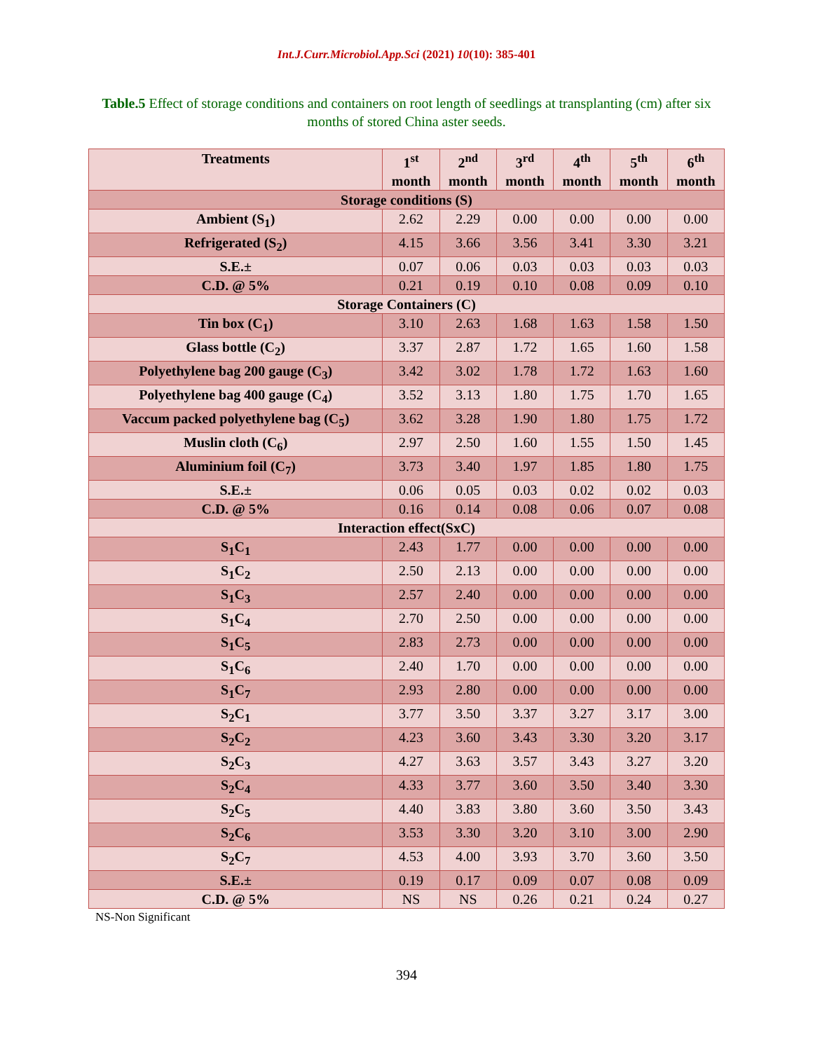Int.J.Curr.Microbiol.App.Sci (2021) 10(10): 385-401
Table.5 Effect of storage conditions and containers on root length of seedlings at transplanting (cm) after six months of stored China aster seeds.
| Treatments | 1<sup>st</sup> month | 2<sup>nd</sup> month | 3<sup>rd</sup> month | 4<sup>th</sup> month | 5<sup>th</sup> month | 6<sup>th</sup> month |
| --- | --- | --- | --- | --- | --- | --- |
| Storage conditions (S) | | | | | | |
| Ambient (S<sub>1</sub>) | 2.62 | 2.29 | 0.00 | 0.00 | 0.00 | 0.00 |
| Refrigerated (S<sub>2</sub>) | 4.15 | 3.66 | 3.56 | 3.41 | 3.30 | 3.21 |
| S.E.± | 0.07 | 0.06 | 0.03 | 0.03 | 0.03 | 0.03 |
| C.D. @ 5% | 0.21 | 0.19 | 0.10 | 0.08 | 0.09 | 0.10 |
| Storage Containers (C) | | | | | | |
| Tin box (C<sub>1</sub>) | 3.10 | 2.63 | 1.68 | 1.63 | 1.58 | 1.50 |
| Glass bottle (C<sub>2</sub>) | 3.37 | 2.87 | 1.72 | 1.65 | 1.60 | 1.58 |
| Polyethylene bag 200 gauge (C<sub>3</sub>) | 3.42 | 3.02 | 1.78 | 1.72 | 1.63 | 1.60 |
| Polyethylene bag 400 gauge (C<sub>4</sub>) | 3.52 | 3.13 | 1.80 | 1.75 | 1.70 | 1.65 |
| Vaccum packed polyethylene bag (C<sub>5</sub>) | 3.62 | 3.28 | 1.90 | 1.80 | 1.75 | 1.72 |
| Muslin cloth (C<sub>6</sub>) | 2.97 | 2.50 | 1.60 | 1.55 | 1.50 | 1.45 |
| Aluminium foil (C<sub>7</sub>) | 3.73 | 3.40 | 1.97 | 1.85 | 1.80 | 1.75 |
| S.E.± | 0.06 | 0.05 | 0.03 | 0.02 | 0.02 | 0.03 |
| C.D. @ 5% | 0.16 | 0.14 | 0.08 | 0.06 | 0.07 | 0.08 |
| Interaction effect(SxC) | | | | | | |
| S<sub>1</sub>C<sub>1</sub> | 2.43 | 1.77 | 0.00 | 0.00 | 0.00 | 0.00 |
| S<sub>1</sub>C<sub>2</sub> | 2.50 | 2.13 | 0.00 | 0.00 | 0.00 | 0.00 |
| S<sub>1</sub>C<sub>3</sub> | 2.57 | 2.40 | 0.00 | 0.00 | 0.00 | 0.00 |
| S<sub>1</sub>C<sub>4</sub> | 2.70 | 2.50 | 0.00 | 0.00 | 0.00 | 0.00 |
| S<sub>1</sub>C<sub>5</sub> | 2.83 | 2.73 | 0.00 | 0.00 | 0.00 | 0.00 |
| S<sub>1</sub>C<sub>6</sub> | 2.40 | 1.70 | 0.00 | 0.00 | 0.00 | 0.00 |
| S<sub>1</sub>C<sub>7</sub> | 2.93 | 2.80 | 0.00 | 0.00 | 0.00 | 0.00 |
| S<sub>2</sub>C<sub>1</sub> | 3.77 | 3.50 | 3.37 | 3.27 | 3.17 | 3.00 |
| S<sub>2</sub>C<sub>2</sub> | 4.23 | 3.60 | 3.43 | 3.30 | 3.20 | 3.17 |
| S<sub>2</sub>C<sub>3</sub> | 4.27 | 3.63 | 3.57 | 3.43 | 3.27 | 3.20 |
| S<sub>2</sub>C<sub>4</sub> | 4.33 | 3.77 | 3.60 | 3.50 | 3.40 | 3.30 |
| S<sub>2</sub>C<sub>5</sub> | 4.40 | 3.83 | 3.80 | 3.60 | 3.50 | 3.43 |
| S<sub>2</sub>C<sub>6</sub> | 3.53 | 3.30 | 3.20 | 3.10 | 3.00 | 2.90 |
| S<sub>2</sub>C<sub>7</sub> | 4.53 | 4.00 | 3.93 | 3.70 | 3.60 | 3.50 |
| S.E.± | 0.19 | 0.17 | 0.09 | 0.07 | 0.08 | 0.09 |
| C.D. @ 5% | NS | NS | 0.26 | 0.21 | 0.24 | 0.27 |
NS-Non Significant
394